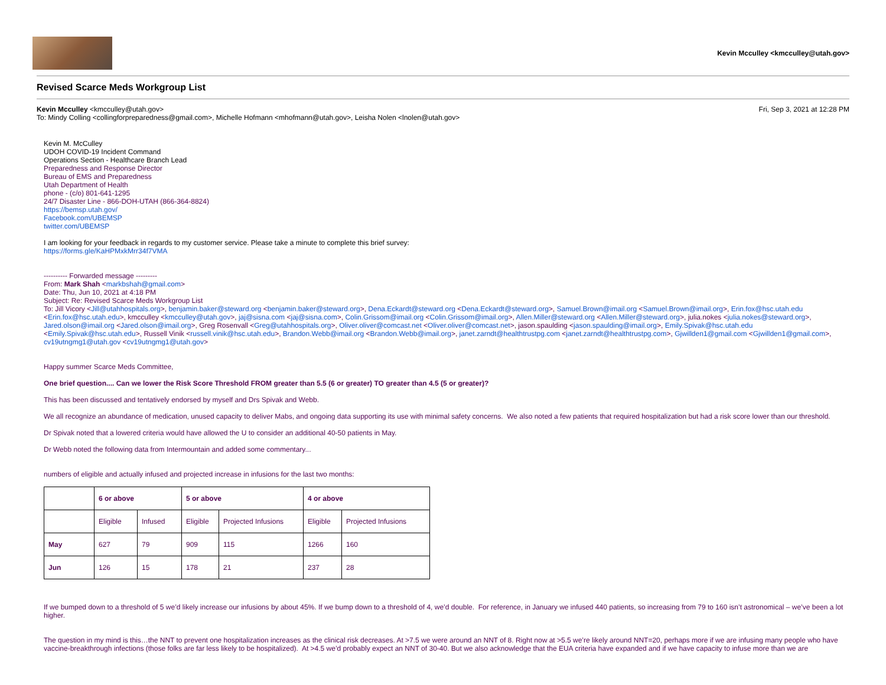Kevin Mcculley <kmcculley@utah.gov>
Revised Scarce Meds Workgroup List
Kevin Mcculley <kmcculley@utah.gov> Fri, Sep 3, 2021 at 12:28 PM
To: Mindy Colling <collingforpreparedness@gmail.com>, Michelle Hofmann <mhofmann@utah.gov>, Leisha Nolen <lnolen@utah.gov>
Kevin M. McCulley
UDOH COVID-19 Incident Command
Operations Section - Healthcare Branch Lead
Preparedness and Response Director
Bureau of EMS and Preparedness
Utah Department of Health
phone - (c/o) 801-641-1295
24/7 Disaster Line - 866-DOH-UTAH (866-364-8824)
https://bemsp.utah.gov/
Facebook.com/UBEMSP
twitter.com/UBEMSP
I am looking for your feedback in regards to my customer service. Please take a minute to complete this brief survey:
https://forms.gle/KaHPMxkMrr34f7VMA
---------- Forwarded message ---------
From: Mark Shah <markbshah@gmail.com>
Date: Thu, Jun 10, 2021 at 4:18 PM
Subject: Re: Revised Scarce Meds Workgroup List
To: Jill Vicory <Jill@utahhospitals.org>, benjamin.baker@steward.org <benjamin.baker@steward.org>, Dena.Eckardt@steward.org <Dena.Eckardt@steward.org>, Samuel.Brown@imail.org <Samuel.Brown@imail.org>, Erin.fox@hsc.utah.edu <Erin.fox@hsc.utah.edu>, kmcculley <kmcculley@utah.gov>, jaj@sisna.com <jaj@sisna.com>, Colin.Grissom@imail.org <Colin.Grissom@imail.org>, Allen.Miller@steward.org <Allen.Miller@steward.org>, julia.nokes <julia.nokes@steward.org>, Jared.olson@imail.org <Jared.olson@imail.org>, Greg Rosenvall <Greg@utahhospitals.org>, Oliver.oliver@comcast.net <Oliver.oliver@comcast.net>, jason.spaulding <jason.spaulding@imail.org>, Emily.Spivak@hsc.utah.edu <Emily.Spivak@hsc.utah.edu>, Russell Vinik <russell.vinik@hsc.utah.edu>, Brandon.Webb@imail.org <Brandon.Webb@imail.org>, janet.zarndt@healthtrustpg.com <janet.zarndt@healthtrustpg.com>, Gjwillden1@gmail.com <Gjwillden1@gmail.com>, cv19utngmg1@utah.gov <cv19utngmg1@utah.gov>
Happy summer Scarce Meds Committee,
One brief question.... Can we lower the Risk Score Threshold FROM greater than 5.5 (6 or greater) TO greater than 4.5 (5 or greater)?
This has been discussed and tentatively endorsed by myself and Drs Spivak and Webb.
We all recognize an abundance of medication, unused capacity to deliver Mabs, and ongoing data supporting its use with minimal safety concerns. We also noted a few patients that required hospitalization but had a risk score lower than our threshold.
Dr Spivak noted that a lowered criteria would have allowed the U to consider an additional 40-50 patients in May.
Dr Webb noted the following data from Intermountain and added some commentary...
numbers of eligible and actually infused and projected increase in infusions for the last two months:
| | 6 or above | | 5 or above | | 4 or above | |
| --- | --- | --- | --- | --- | --- | --- |
| | Eligible | Infused | Eligible | Projected Infusions | Eligible | Projected Infusions |
| May | 627 | 79 | 909 | 115 | 1266 | 160 |
| Jun | 126 | 15 | 178 | 21 | 237 | 28 |
If we bumped down to a threshold of 5 we’d likely increase our infusions by about 45%. If we bump down to a threshold of 4, we’d double. For reference, in January we infused 440 patients, so increasing from 79 to 160 isn’t astronomical – we’ve been a lot higher.
The question in my mind is this…the NNT to prevent one hospitalization increases as the clinical risk decreases. At >7.5 we were around an NNT of 8. Right now at >5.5 we’re likely around NNT=20, perhaps more if we are infusing many people who have vaccine-breakthrough infections (those folks are far less likely to be hospitalized). At >4.5 we’d probably expect an NNT of 30-40. But we also acknowledge that the EUA criteria have expanded and if we have capacity to infuse more than we are